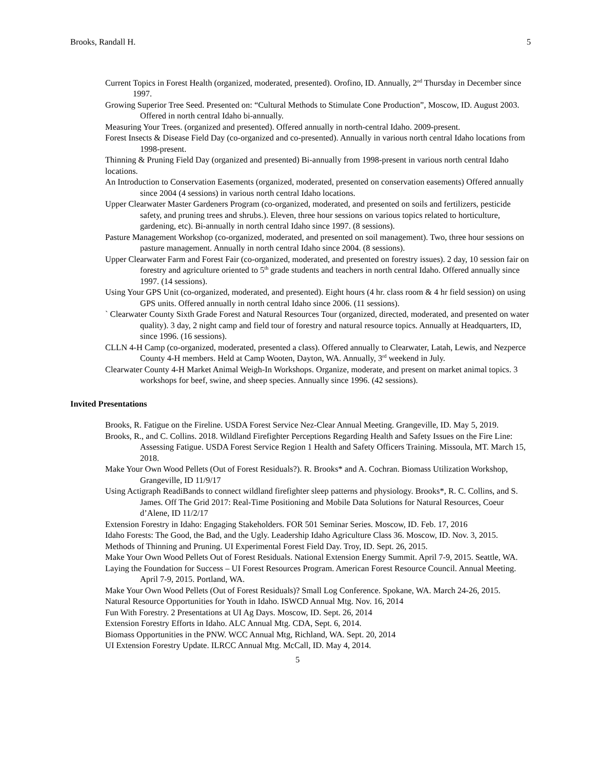Brooks, Randall H. 5
Current Topics in Forest Health (organized, moderated, presented). Orofino, ID. Annually, 2<sup>nd</sup> Thursday in December since 1997.
Growing Superior Tree Seed. Presented on: “Cultural Methods to Stimulate Cone Production”, Moscow, ID. August 2003. Offered in north central Idaho bi-annually.
Measuring Your Trees. (organized and presented). Offered annually in north-central Idaho. 2009-present.
Forest Insects & Disease Field Day (co-organized and co-presented). Annually in various north central Idaho locations from 1998-present.
Thinning & Pruning Field Day (organized and presented) Bi-annually from 1998-present in various north central Idaho locations.
An Introduction to Conservation Easements (organized, moderated, presented on conservation easements) Offered annually since 2004 (4 sessions) in various north central Idaho locations.
Upper Clearwater Master Gardeners Program (co-organized, moderated, and presented on soils and fertilizers, pesticide safety, and pruning trees and shrubs.). Eleven, three hour sessions on various topics related to horticulture, gardening, etc). Bi-annually in north central Idaho since 1997. (8 sessions).
Pasture Management Workshop (co-organized, moderated, and presented on soil management). Two, three hour sessions on pasture management. Annually in north central Idaho since 2004. (8 sessions).
Upper Clearwater Farm and Forest Fair (co-organized, moderated, and presented on forestry issues). 2 day, 10 session fair on forestry and agriculture oriented to 5<sup>th</sup> grade students and teachers in north central Idaho. Offered annually since 1997. (14 sessions).
Using Your GPS Unit (co-organized, moderated, and presented). Eight hours (4 hr. class room & 4 hr field session) on using GPS units. Offered annually in north central Idaho since 2006. (11 sessions).
` Clearwater County Sixth Grade Forest and Natural Resources Tour (organized, directed, moderated, and presented on water quality). 3 day, 2 night camp and field tour of forestry and natural resource topics. Annually at Headquarters, ID, since 1996. (16 sessions).
CLLN 4-H Camp (co-organized, moderated, presented a class). Offered annually to Clearwater, Latah, Lewis, and Nezperce County 4-H members. Held at Camp Wooten, Dayton, WA. Annually, 3<sup>rd</sup> weekend in July.
Clearwater County 4-H Market Animal Weigh-In Workshops. Organize, moderate, and present on market animal topics. 3 workshops for beef, swine, and sheep species. Annually since 1996. (42 sessions).
Invited Presentations
Brooks, R. Fatigue on the Fireline. USDA Forest Service Nez-Clear Annual Meeting. Grangeville, ID. May 5, 2019.
Brooks, R., and C. Collins. 2018. Wildland Firefighter Perceptions Regarding Health and Safety Issues on the Fire Line: Assessing Fatigue. USDA Forest Service Region 1 Health and Safety Officers Training. Missoula, MT. March 15, 2018.
Make Your Own Wood Pellets (Out of Forest Residuals?). R. Brooks* and A. Cochran. Biomass Utilization Workshop, Grangeville, ID 11/9/17
Using Actigraph ReadiBands to connect wildland firefighter sleep patterns and physiology. Brooks*, R. C. Collins, and S. James. Off The Grid 2017: Real-Time Positioning and Mobile Data Solutions for Natural Resources, Coeur d’Alene, ID 11/2/17
Extension Forestry in Idaho: Engaging Stakeholders. FOR 501 Seminar Series. Moscow, ID. Feb. 17, 2016
Idaho Forests: The Good, the Bad, and the Ugly. Leadership Idaho Agriculture Class 36. Moscow, ID. Nov. 3, 2015.
Methods of Thinning and Pruning. UI Experimental Forest Field Day. Troy, ID. Sept. 26, 2015.
Make Your Own Wood Pellets Out of Forest Residuals. National Extension Energy Summit. April 7-9, 2015. Seattle, WA.
Laying the Foundation for Success – UI Forest Resources Program. American Forest Resource Council. Annual Meeting. April 7-9, 2015. Portland, WA.
Make Your Own Wood Pellets (Out of Forest Residuals)? Small Log Conference. Spokane, WA. March 24-26, 2015.
Natural Resource Opportunities for Youth in Idaho. ISWCD Annual Mtg. Nov. 16, 2014
Fun With Forestry. 2 Presentations at UI Ag Days. Moscow, ID. Sept. 26, 2014
Extension Forestry Efforts in Idaho. ALC Annual Mtg. CDA, Sept. 6, 2014.
Biomass Opportunities in the PNW. WCC Annual Mtg, Richland, WA. Sept. 20, 2014
UI Extension Forestry Update. ILRCC Annual Mtg. McCall, ID. May 4, 2014.
5